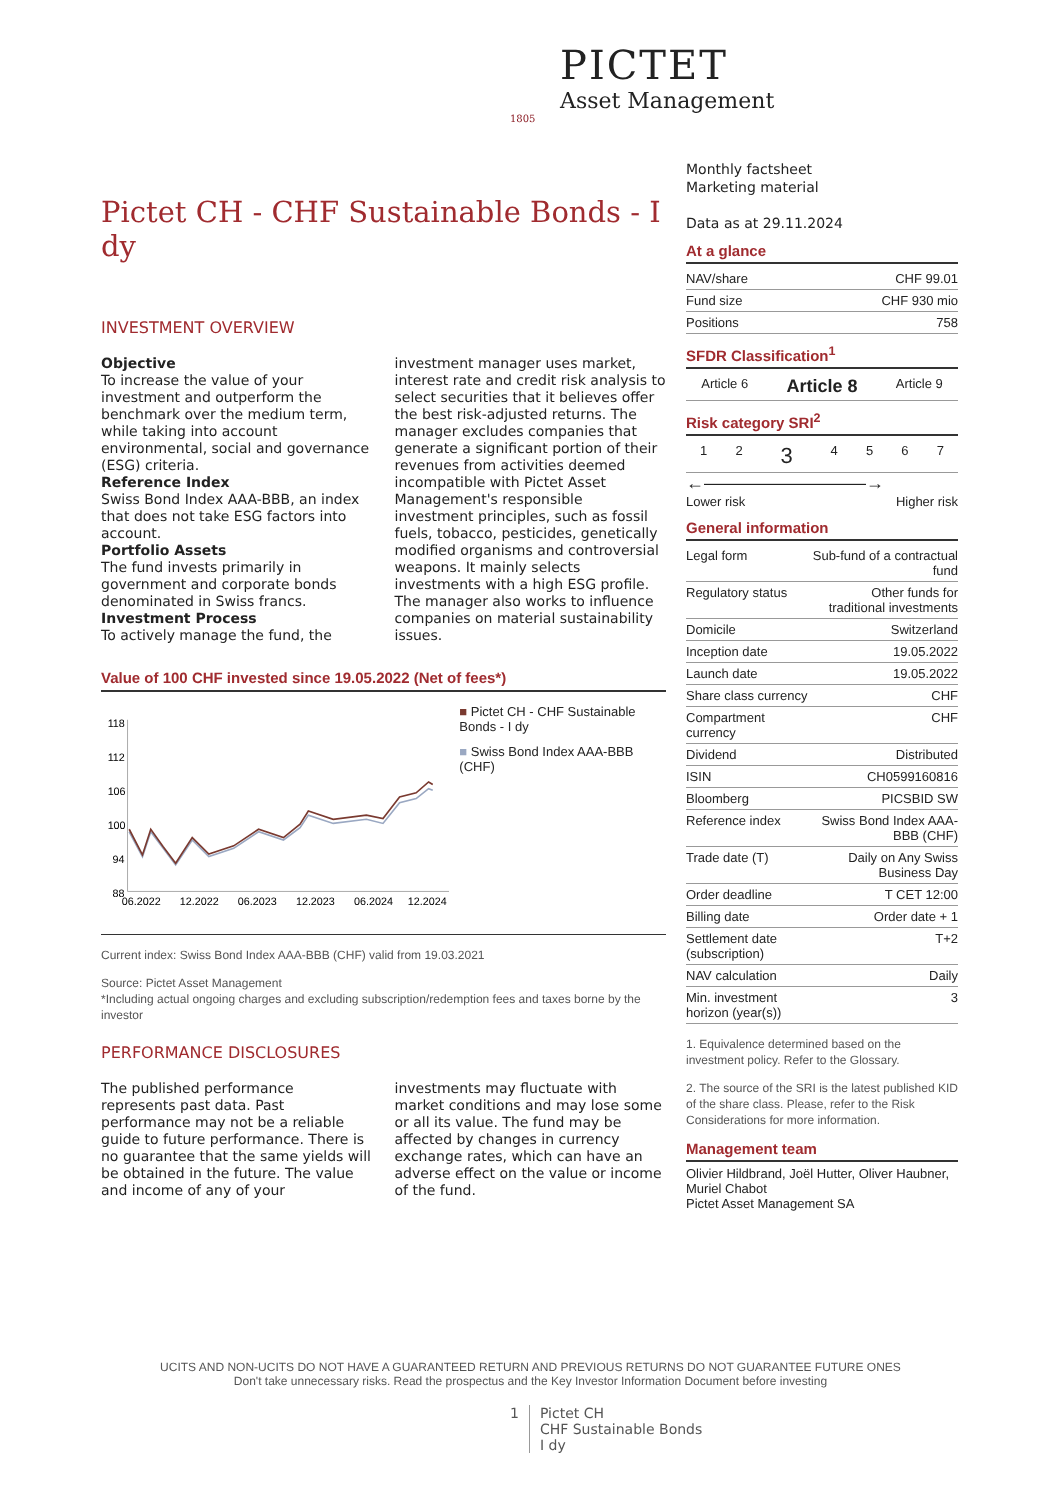PICTET
Asset Management
1805
Pictet CH - CHF Sustainable Bonds - I dy
INVESTMENT OVERVIEW
Objective
To increase the value of your investment and outperform the benchmark over the medium term, while taking into account environmental, social and governance (ESG) criteria.
Reference Index
Swiss Bond Index AAA-BBB, an index that does not take ESG factors into account.
Portfolio Assets
The fund invests primarily in government and corporate bonds denominated in Swiss francs.
Investment Process
To actively manage the fund, the investment manager uses market, interest rate and credit risk analysis to select securities that it believes offer the best risk-adjusted returns. The manager excludes companies that generate a significant portion of their revenues from activities deemed incompatible with Pictet Asset Management's responsible investment principles, such as fossil fuels, tobacco, pesticides, genetically modified organisms and controversial weapons. It mainly selects investments with a high ESG profile. The manager also works to influence companies on material sustainability issues.
Value of 100 CHF invested since 19.05.2022 (Net of fees*)
118
112
106
100
94
88
06.2022
12.2022
06.2023
12.2023
06.2024
12.2024
■ Pictet CH - CHF Sustainable Bonds - I dy
■ Swiss Bond Index AAA-BBB (CHF)
Current index: Swiss Bond Index AAA-BBB (CHF) valid from 19.03.2021
Source: Pictet Asset Management
*Including actual ongoing charges and excluding subscription/redemption fees and taxes borne by the investor
PERFORMANCE DISCLOSURES
The published performance represents past data. Past performance may not be a reliable guide to future performance. There is no guarantee that the same yields will be obtained in the future. The value and income of any of your investments may fluctuate with market conditions and may lose some or all its value. The fund may be affected by changes in currency exchange rates, which can have an adverse effect on the value or income of the fund.
Monthly factsheet
Marketing material
Data as at 29.11.2024
At a glance
| NAV/share | CHF 99.01 |
| Fund size | CHF 930 mio |
| Positions | 758 |
SFDR Classification<sup>1</sup>
| Article 6 | Article 8 | Article 9 |
Risk category SRI<sup>2</sup>
| 1 | 2 | 3 | 4 | 5 | 6 | 7 |
←—————————→
Lower risk Higher risk
General information
| Legal form | Sub-fund of a contractual fund |
| Regulatory status | Other funds for traditional investments |
| Domicile | Switzerland |
| Inception date | 19.05.2022 |
| Launch date | 19.05.2022 |
| Share class currency | CHF |
| Compartment currency | CHF |
| Dividend | Distributed |
| ISIN | CH0599160816 |
| Bloomberg | PICSBID SW |
| Reference index | Swiss Bond Index AAA-BBB (CHF) |
| Trade date (T) | Daily on Any Swiss Business Day |
| Order deadline | T CET 12:00 |
| Billing date | Order date + 1 |
| Settlement date (subscription) | T+2 |
| NAV calculation | Daily |
| Min. investment horizon (year(s)) | 3 |
1. Equivalence determined based on the investment policy. Refer to the Glossary.
2. The source of the SRI is the latest published KID of the share class. Please, refer to the Risk Considerations for more information.
Management team
Olivier Hildbrand, Joël Hutter, Oliver Haubner, Muriel Chabot
Pictet Asset Management SA
UCITS AND NON-UCITS DO NOT HAVE A GUARANTEED RETURN AND PREVIOUS RETURNS DO NOT GUARANTEE FUTURE ONES
Don't take unnecessary risks. Read the prospectus and the Key Investor Information Document before investing
1 Pictet CH
CHF Sustainable Bonds
I dy